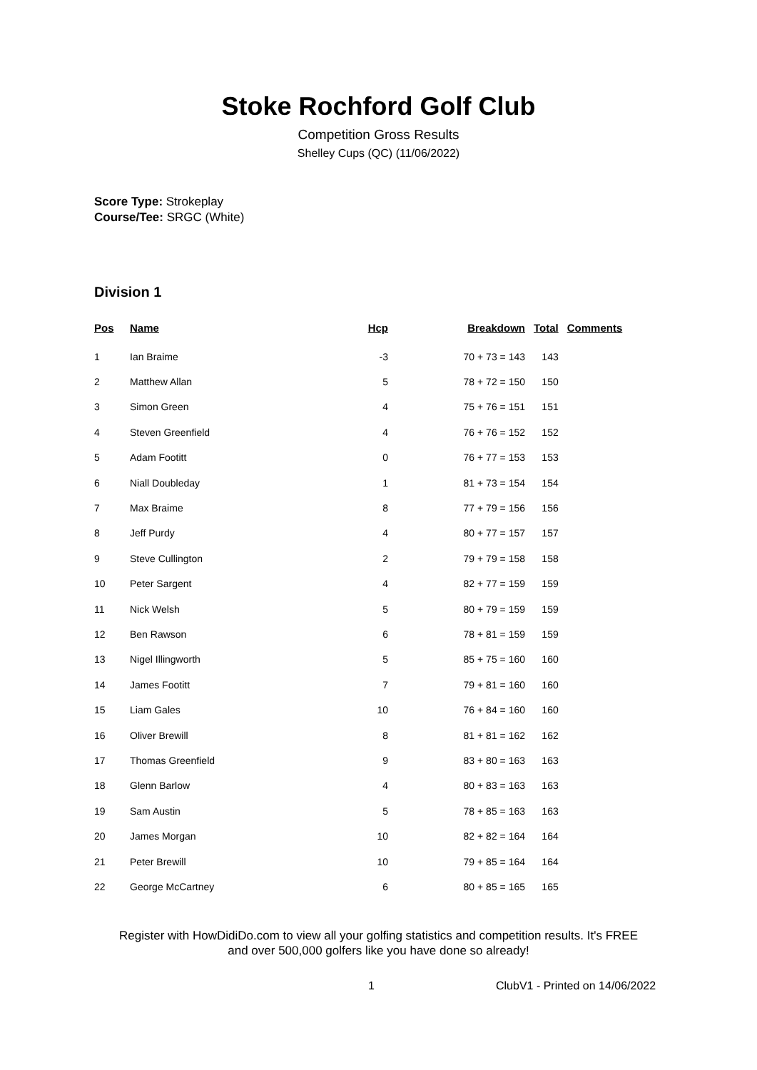Stoke Rochford Golf Club
Competition Gross Results
Shelley Cups (QC) (11/06/2022)
Score Type: Strokeplay
Course/Tee: SRGC (White)
Division 1
| Pos | Name | Hcp | Breakdown | Total | Comments |
| --- | --- | --- | --- | --- | --- |
| 1 | Ian Braime | -3 | 70 + 73 = 143 | 143 | |
| 2 | Matthew Allan | 5 | 78 + 72 = 150 | 150 | |
| 3 | Simon Green | 4 | 75 + 76 = 151 | 151 | |
| 4 | Steven Greenfield | 4 | 76 + 76 = 152 | 152 | |
| 5 | Adam Footitt | 0 | 76 + 77 = 153 | 153 | |
| 6 | Niall Doubleday | 1 | 81 + 73 = 154 | 154 | |
| 7 | Max Braime | 8 | 77 + 79 = 156 | 156 | |
| 8 | Jeff Purdy | 4 | 80 + 77 = 157 | 157 | |
| 9 | Steve Cullington | 2 | 79 + 79 = 158 | 158 | |
| 10 | Peter Sargent | 4 | 82 + 77 = 159 | 159 | |
| 11 | Nick Welsh | 5 | 80 + 79 = 159 | 159 | |
| 12 | Ben Rawson | 6 | 78 + 81 = 159 | 159 | |
| 13 | Nigel Illingworth | 5 | 85 + 75 = 160 | 160 | |
| 14 | James Footitt | 7 | 79 + 81 = 160 | 160 | |
| 15 | Liam Gales | 10 | 76 + 84 = 160 | 160 | |
| 16 | Oliver Brewill | 8 | 81 + 81 = 162 | 162 | |
| 17 | Thomas Greenfield | 9 | 83 + 80 = 163 | 163 | |
| 18 | Glenn Barlow | 4 | 80 + 83 = 163 | 163 | |
| 19 | Sam Austin | 5 | 78 + 85 = 163 | 163 | |
| 20 | James Morgan | 10 | 82 + 82 = 164 | 164 | |
| 21 | Peter Brewill | 10 | 79 + 85 = 164 | 164 | |
| 22 | George McCartney | 6 | 80 + 85 = 165 | 165 | |
Register with HowDidiDo.com to view all your golfing statistics and competition results. It's FREE
and over 500,000 golfers like you have done so already!
1 ClubV1 - Printed on 14/06/2022